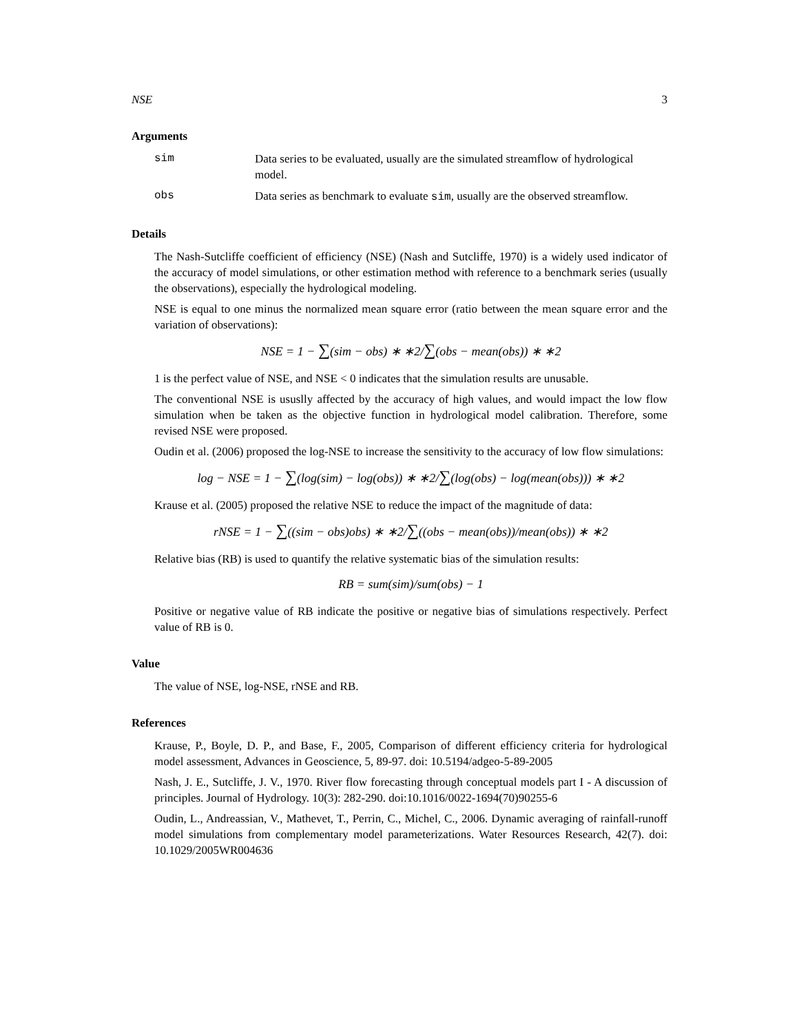NSE 3
Arguments
sim Data series to be evaluated, usually are the simulated streamflow of hydrological model.
obs Data series as benchmark to evaluate sim, usually are the observed streamflow.
Details
The Nash-Sutcliffe coefficient of efficiency (NSE) (Nash and Sutcliffe, 1970) is a widely used indicator of the accuracy of model simulations, or other estimation method with reference to a benchmark series (usually the observations), especially the hydrological modeling.
NSE is equal to one minus the normalized mean square error (ratio between the mean square error and the variation of observations):
NSE = 1 − ∑(sim − obs) ∗ ∗2/∑(obs − mean(obs)) ∗ ∗2
1 is the perfect value of NSE, and NSE < 0 indicates that the simulation results are unusable.
The conventional NSE is ususlly affected by the accuracy of high values, and would impact the low flow simulation when be taken as the objective function in hydrological model calibration. Therefore, some revised NSE were proposed.
Oudin et al. (2006) proposed the log-NSE to increase the sensitivity to the accuracy of low flow simulations:
log − NSE = 1 − ∑(log(sim) − log(obs)) ∗ ∗2/∑(log(obs) − log(mean(obs))) ∗ ∗2
Krause et al. (2005) proposed the relative NSE to reduce the impact of the magnitude of data:
rNSE = 1 − ∑((sim − obs)obs) ∗ ∗2/∑((obs − mean(obs))/mean(obs)) ∗ ∗2
Relative bias (RB) is used to quantify the relative systematic bias of the simulation results:
RB = sum(sim)/sum(obs) − 1
Positive or negative value of RB indicate the positive or negative bias of simulations respectively. Perfect value of RB is 0.
Value
The value of NSE, log-NSE, rNSE and RB.
References
Krause, P., Boyle, D. P., and Base, F., 2005, Comparison of different efficiency criteria for hydrological model assessment, Advances in Geoscience, 5, 89-97. doi: 10.5194/adgeo-5-89-2005
Nash, J. E., Sutcliffe, J. V., 1970. River flow forecasting through conceptual models part I - A discussion of principles. Journal of Hydrology. 10(3): 282-290. doi:10.1016/0022-1694(70)90255-6
Oudin, L., Andreassian, V., Mathevet, T., Perrin, C., Michel, C., 2006. Dynamic averaging of rainfall-runoff model simulations from complementary model parameterizations. Water Resources Research, 42(7). doi: 10.1029/2005WR004636